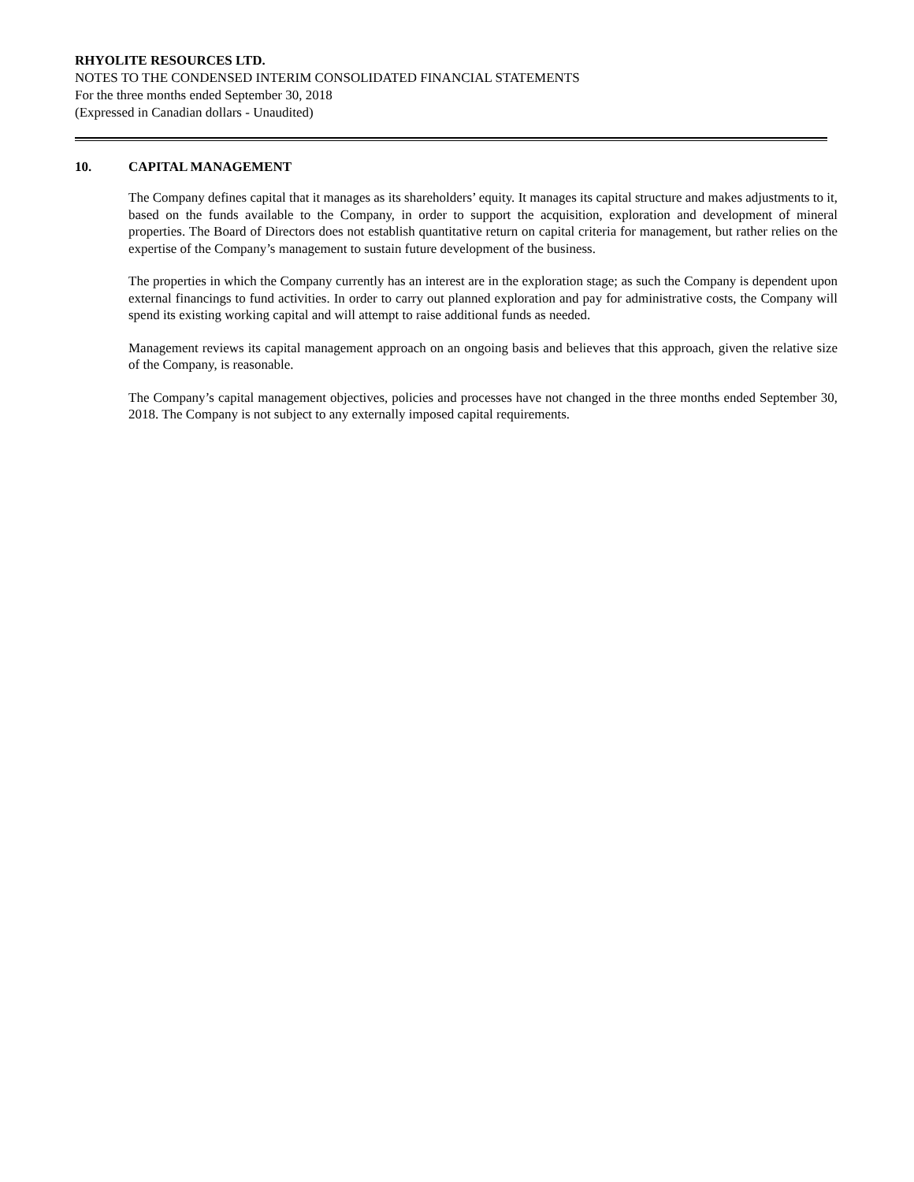RHYOLITE RESOURCES LTD.
NOTES TO THE CONDENSED INTERIM CONSOLIDATED FINANCIAL STATEMENTS
For the three months ended September 30, 2018
(Expressed in Canadian dollars - Unaudited)
10. CAPITAL MANAGEMENT
The Company defines capital that it manages as its shareholders’ equity. It manages its capital structure and makes adjustments to it, based on the funds available to the Company, in order to support the acquisition, exploration and development of mineral properties. The Board of Directors does not establish quantitative return on capital criteria for management, but rather relies on the expertise of the Company’s management to sustain future development of the business.
The properties in which the Company currently has an interest are in the exploration stage; as such the Company is dependent upon external financings to fund activities. In order to carry out planned exploration and pay for administrative costs, the Company will spend its existing working capital and will attempt to raise additional funds as needed.
Management reviews its capital management approach on an ongoing basis and believes that this approach, given the relative size of the Company, is reasonable.
The Company’s capital management objectives, policies and processes have not changed in the three months ended September 30, 2018. The Company is not subject to any externally imposed capital requirements.